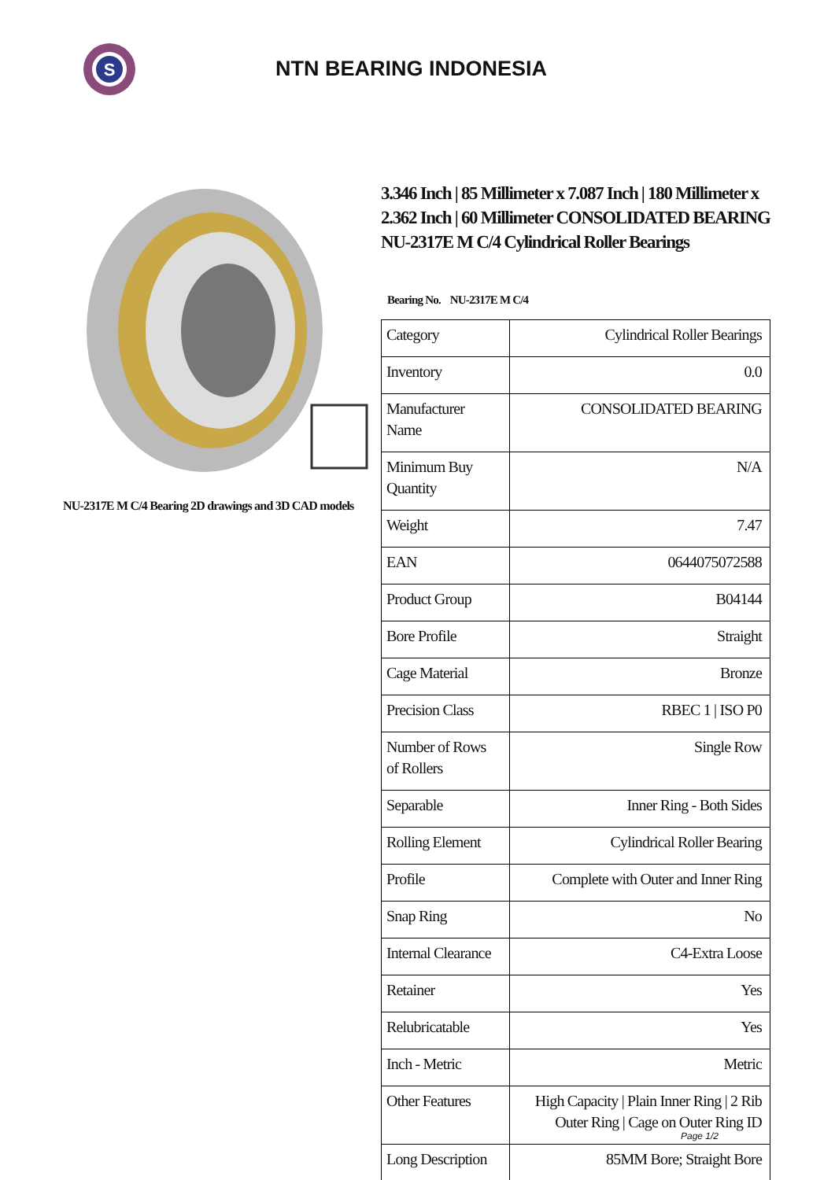S
NTN BEARING INDONESIA
NU-2317E M C/4 Bearing 2D drawings and 3D CAD models
3.346 Inch | 85 Millimeter x 7.087 Inch | 180 Millimeter x 2.362 Inch | 60 Millimeter CONSOLIDATED BEARING NU-2317E M C/4 Cylindrical Roller Bearings
Bearing No. NU-2317E M C/4
| Category | Cylindrical Roller Bearings |
| Inventory | 0.0 |
| Manufacturer Name | CONSOLIDATED BEARING |
| Minimum Buy Quantity | N/A |
| Weight | 7.47 |
| EAN | 0644075072588 |
| Product Group | B04144 |
| Bore Profile | Straight |
| Cage Material | Bronze |
| Precision Class | RBEC 1 / ISO P0 |
| Number of Rows of Rollers | Single Row |
| Separable | Inner Ring - Both Sides |
| Rolling Element | Cylindrical Roller Bearing |
| Profile | Complete with Outer and Inner Ring |
| Snap Ring | No |
| Internal Clearance | C4-Extra Loose |
| Retainer | Yes |
| Relubricatable | Yes |
| Inch - Metric | Metric |
| Other Features | High Capacity / Plain Inner Ring / 2 Rib Outer Ring / Cage on Outer Ring ID |
| Long Description | 85MM Bore; Straight Bore |
Page 1/2